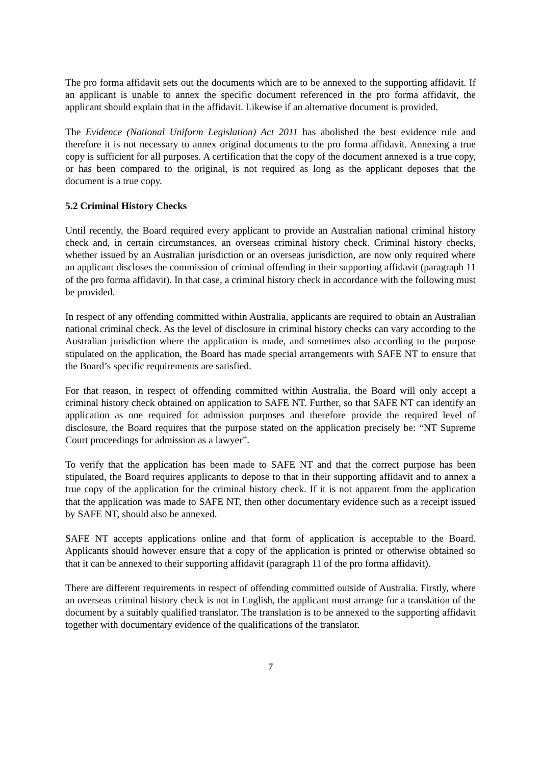The pro forma affidavit sets out the documents which are to be annexed to the supporting affidavit. If an applicant is unable to annex the specific document referenced in the pro forma affidavit, the applicant should explain that in the affidavit. Likewise if an alternative document is provided.
The Evidence (National Uniform Legislation) Act 2011 has abolished the best evidence rule and therefore it is not necessary to annex original documents to the pro forma affidavit. Annexing a true copy is sufficient for all purposes. A certification that the copy of the document annexed is a true copy, or has been compared to the original, is not required as long as the applicant deposes that the document is a true copy.
5.2 Criminal History Checks
Until recently, the Board required every applicant to provide an Australian national criminal history check and, in certain circumstances, an overseas criminal history check. Criminal history checks, whether issued by an Australian jurisdiction or an overseas jurisdiction, are now only required where an applicant discloses the commission of criminal offending in their supporting affidavit (paragraph 11 of the pro forma affidavit). In that case, a criminal history check in accordance with the following must be provided.
In respect of any offending committed within Australia, applicants are required to obtain an Australian national criminal check. As the level of disclosure in criminal history checks can vary according to the Australian jurisdiction where the application is made, and sometimes also according to the purpose stipulated on the application, the Board has made special arrangements with SAFE NT to ensure that the Board’s specific requirements are satisfied.
For that reason, in respect of offending committed within Australia, the Board will only accept a criminal history check obtained on application to SAFE NT. Further, so that SAFE NT can identify an application as one required for admission purposes and therefore provide the required level of disclosure, the Board requires that the purpose stated on the application precisely be: “NT Supreme Court proceedings for admission as a lawyer”.
To verify that the application has been made to SAFE NT and that the correct purpose has been stipulated, the Board requires applicants to depose to that in their supporting affidavit and to annex a true copy of the application for the criminal history check. If it is not apparent from the application that the application was made to SAFE NT, then other documentary evidence such as a receipt issued by SAFE NT, should also be annexed.
SAFE NT accepts applications online and that form of application is acceptable to the Board. Applicants should however ensure that a copy of the application is printed or otherwise obtained so that it can be annexed to their supporting affidavit (paragraph 11 of the pro forma affidavit).
There are different requirements in respect of offending committed outside of Australia. Firstly, where an overseas criminal history check is not in English, the applicant must arrange for a translation of the document by a suitably qualified translator. The translation is to be annexed to the supporting affidavit together with documentary evidence of the qualifications of the translator.
7